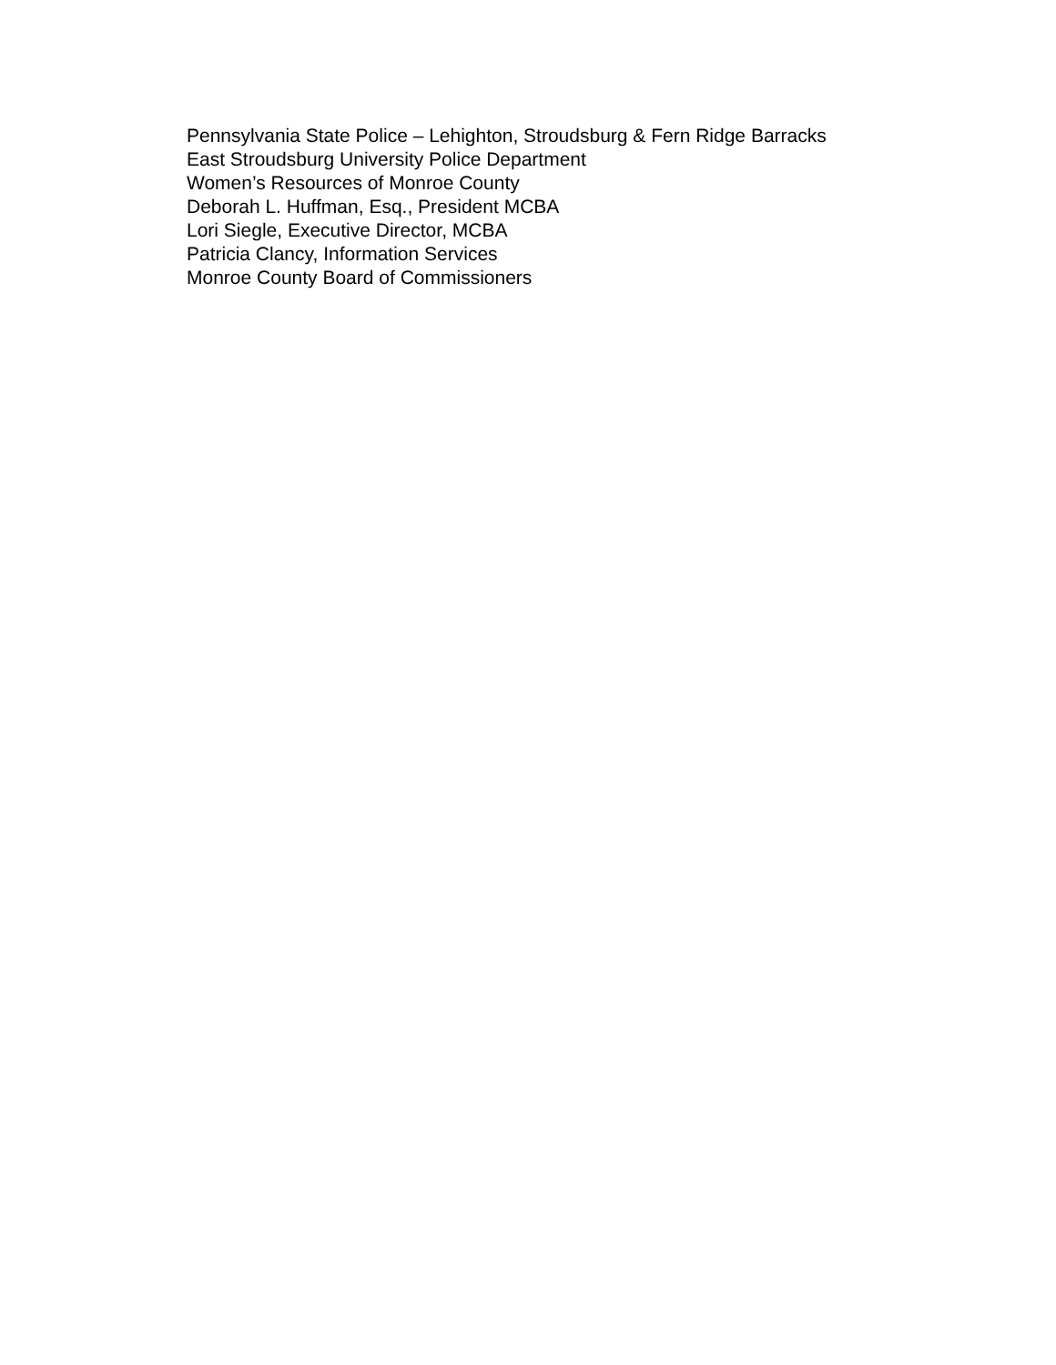Pennsylvania State Police – Lehighton, Stroudsburg & Fern Ridge Barracks
East Stroudsburg University Police Department
Women’s Resources of Monroe County
Deborah L. Huffman, Esq., President MCBA
Lori Siegle, Executive Director, MCBA
Patricia Clancy, Information Services
Monroe County Board of Commissioners